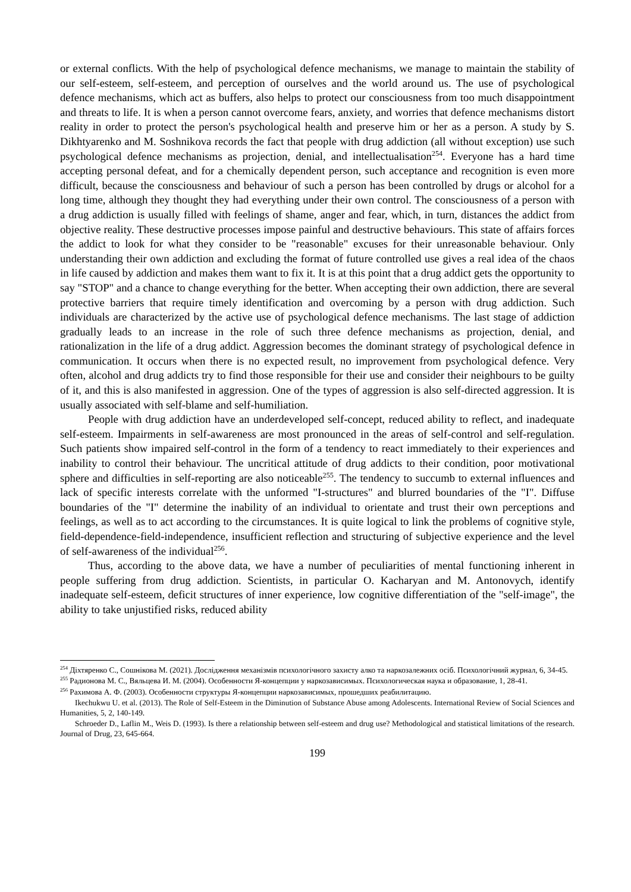or external conflicts. With the help of psychological defence mechanisms, we manage to maintain the stability of our self-esteem, self-esteem, and perception of ourselves and the world around us. The use of psychological defence mechanisms, which act as buffers, also helps to protect our consciousness from too much disappointment and threats to life. It is when a person cannot overcome fears, anxiety, and worries that defence mechanisms distort reality in order to protect the person's psychological health and preserve him or her as a person. A study by S. Dikhtyarenko and M. Soshnikova records the fact that people with drug addiction (all without exception) use such psychological defence mechanisms as projection, denial, and intellectualisation<sup>254</sup>. Everyone has a hard time accepting personal defeat, and for a chemically dependent person, such acceptance and recognition is even more difficult, because the consciousness and behaviour of such a person has been controlled by drugs or alcohol for a long time, although they thought they had everything under their own control. The consciousness of a person with a drug addiction is usually filled with feelings of shame, anger and fear, which, in turn, distances the addict from objective reality. These destructive processes impose painful and destructive behaviours. This state of affairs forces the addict to look for what they consider to be "reasonable" excuses for their unreasonable behaviour. Only understanding their own addiction and excluding the format of future controlled use gives a real idea of the chaos in life caused by addiction and makes them want to fix it. It is at this point that a drug addict gets the opportunity to say "STOP" and a chance to change everything for the better. When accepting their own addiction, there are several protective barriers that require timely identification and overcoming by a person with drug addiction. Such individuals are characterized by the active use of psychological defence mechanisms. The last stage of addiction gradually leads to an increase in the role of such three defence mechanisms as projection, denial, and rationalization in the life of a drug addict. Aggression becomes the dominant strategy of psychological defence in communication. It occurs when there is no expected result, no improvement from psychological defence. Very often, alcohol and drug addicts try to find those responsible for their use and consider their neighbours to be guilty of it, and this is also manifested in aggression. One of the types of aggression is also self-directed aggression. It is usually associated with self-blame and self-humiliation.
People with drug addiction have an underdeveloped self-concept, reduced ability to reflect, and inadequate self-esteem. Impairments in self-awareness are most pronounced in the areas of self-control and self-regulation. Such patients show impaired self-control in the form of a tendency to react immediately to their experiences and inability to control their behaviour. The uncritical attitude of drug addicts to their condition, poor motivational sphere and difficulties in self-reporting are also noticeable<sup>255</sup>. The tendency to succumb to external influences and lack of specific interests correlate with the unformed "I-structures" and blurred boundaries of the "I". Diffuse boundaries of the "I" determine the inability of an individual to orientate and trust their own perceptions and feelings, as well as to act according to the circumstances. It is quite logical to link the problems of cognitive style, field-dependence-field-independence, insufficient reflection and structuring of subjective experience and the level of self-awareness of the individual<sup>256</sup>.
Thus, according to the above data, we have a number of peculiarities of mental functioning inherent in people suffering from drug addiction. Scientists, in particular O. Kacharyan and M. Antonovych, identify inadequate self-esteem, deficit structures of inner experience, low cognitive differentiation of the "self-image", the ability to take unjustified risks, reduced ability
<sup>254</sup> Діхтяренко С., Сошнікова М. (2021). Дослідження механізмів психологічного захисту алко та наркозалежних осіб. Психологічний журнал, 6, 34-45.
<sup>255</sup> Радионова М. С., Вяльцева И. М. (2004). Особенности Я-концепции у наркозависимых. Психологическая наука и образование, 1, 28-41.
<sup>256</sup> Рахимова А. Ф. (2003). Особенности структуры Я-концепции наркозависимых, прошедших реабилитацию.
Ikechukwu U. et al. (2013). The Role of Self-Esteem in the Diminution of Substance Abuse among Adolescents. International Review of Social Sciences and Humanities, 5, 2, 140-149.
Schroeder D., Laflin M., Weis D. (1993). Is there a relationship between self-esteem and drug use? Methodological and statistical limitations of the research. Journal of Drug, 23, 645-664.
199